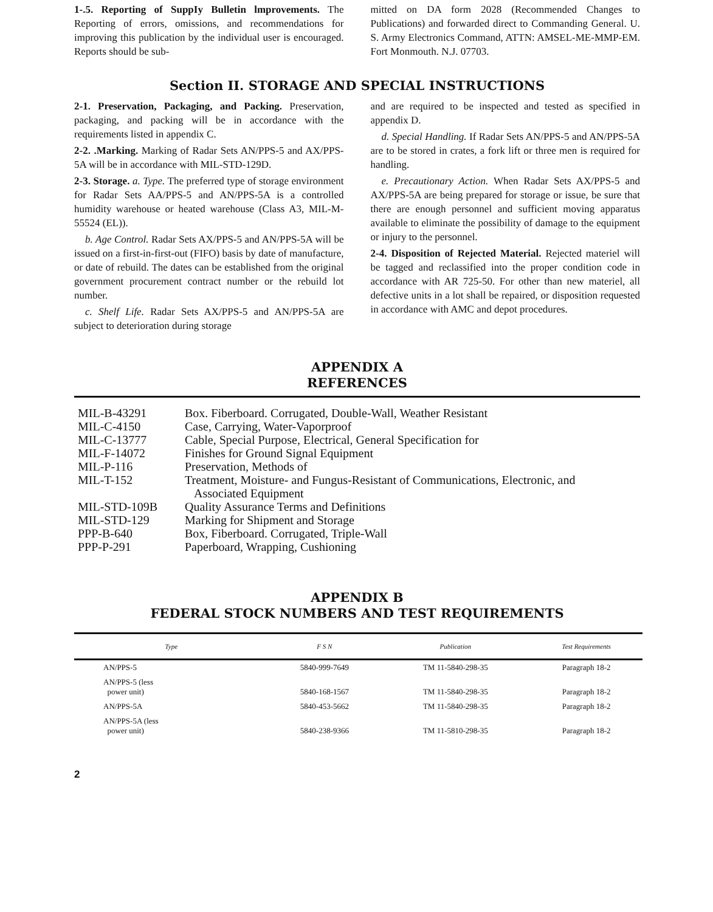1-.5. Reporting of SuppIy Bulletin lmprovements. The Reporting of errors, omissions, and recommendations for improving this publication by the individual user is encouraged. Reports should be sub-
mitted on DA form 2028 (Recommended Changes to Publications) and forwarded direct to Commanding General. U. S. Army Electronics Command, ATTN: AMSEL-ME-MMP-EM. Fort Monmouth. N.J. 07703.
Section II. STORAGE AND SPECIAL INSTRUCTIONS
2-1. Preservation, Packaging, and Packing. Preservation, packaging, and packing will be in accordance with the requirements listed in appendix C.
2-2. .Marking. Marking of Radar Sets AN/PPS-5 and AX/PPS-5A will be in accordance with MIL-STD-129D.
2-3. Storage. a. Type. The preferred type of storage environment for Radar Sets AA/PPS-5 and AN/PPS-5A is a controlled humidity warehouse or heated warehouse (Class A3, MIL-M-55524 (EL)).
b. Age Control. Radar Sets AX/PPS-5 and AN/PPS-5A will be issued on a first-in-first-out (FIFO) basis by date of manufacture, or date of rebuild. The dates can be established from the original government procurement contract number or the rebuild lot number.
c. Shelf Life. Radar Sets AX/PPS-5 and AN/PPS-5A are subject to deterioration during storage
and are required to be inspected and tested as specified in appendix D.
d. Special Handling. If Radar Sets AN/PPS-5 and AN/PPS-5A are to be stored in crates, a fork lift or three men is required for handling.
e. Precautionary Action. When Radar Sets AX/PPS-5 and AX/PPS-5A are being prepared for storage or issue, be sure that there are enough personnel and sufficient moving apparatus available to eliminate the possibility of damage to the equipment or injury to the personnel.
2-4. Disposition of Rejected Material. Rejected materiel will be tagged and reclassified into the proper condition code in accordance with AR 725-50. For other than new materiel, all defective units in a lot shall be repaired, or disposition requested in accordance with AMC and depot procedures.
APPENDIX A
REFERENCES
| MIL-B-43291 | Box. Fiberboard. Corrugated, Double-Wall, Weather Resistant |
| MIL-C-4150 | Case, Carrying, Water-Vaporproof |
| MIL-C-13777 | Cable, Special Purpose, Electrical, General Specification for |
| MIL-F-14072 | Finishes for Ground Signal Equipment |
| MIL-P-116 | Preservation, Methods of |
| MIL-T-152 | Treatment, Moisture- and Fungus-Resistant of Communications, Electronic, and Associated Equipment |
| MIL-STD-109B | Quality Assurance Terms and Definitions |
| MIL-STD-129 | Marking for Shipment and Storage |
| PPP-B-640 | Box, Fiberboard. Corrugated, Triple-Wall |
| PPP-P-291 | Paperboard, Wrapping, Cushioning |
APPENDIX B
FEDERAL STOCK NUMBERS AND TEST REQUIREMENTS
| Type | F S N | Publication | Test Requirements |
| --- | --- | --- | --- |
| AN/PPS-5 | 5840-999-7649 | TM 11-5840-298-35 | Paragraph 18-2 |
| AN/PPS-5 (less power unit) | 5840-168-1567 | TM 11-5840-298-35 | Paragraph 18-2 |
| AN/PPS-5A | 5840-453-5662 | TM 11-5840-298-35 | Paragraph 18-2 |
| AN/PPS-5A (less power unit) | 5840-238-9366 | TM 11-5810-298-35 | Paragraph 18-2 |
2